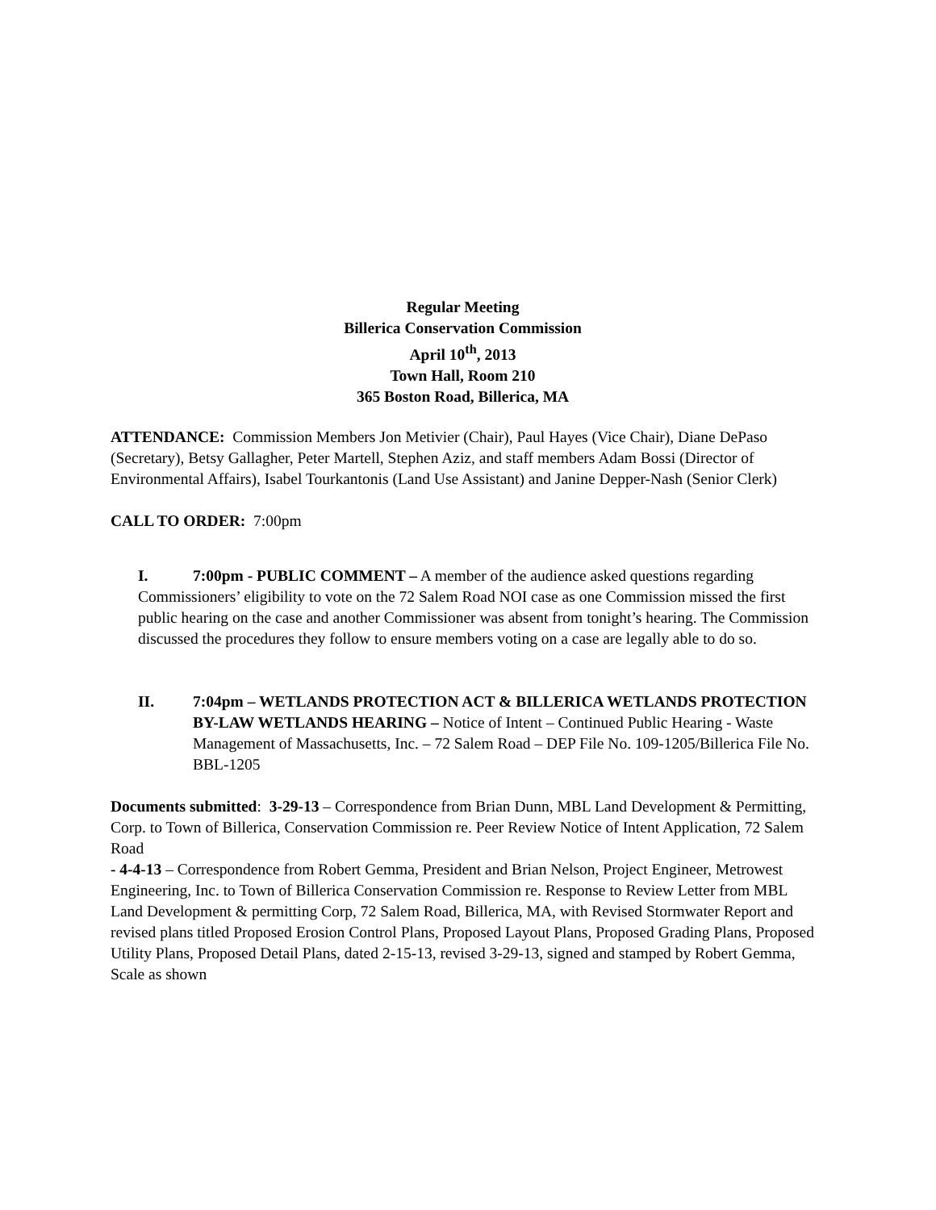Regular Meeting
Billerica Conservation Commission
April 10<sup>th</sup>, 2013
Town Hall, Room 210
365 Boston Road, Billerica, MA
ATTENDANCE: Commission Members Jon Metivier (Chair), Paul Hayes (Vice Chair), Diane DePaso (Secretary), Betsy Gallagher, Peter Martell, Stephen Aziz, and staff members Adam Bossi (Director of Environmental Affairs), Isabel Tourkantonis (Land Use Assistant) and Janine Depper-Nash (Senior Clerk)
CALL TO ORDER: 7:00pm
I. 7:00pm - PUBLIC COMMENT – A member of the audience asked questions regarding Commissioners’ eligibility to vote on the 72 Salem Road NOI case as one Commission missed the first public hearing on the case and another Commissioner was absent from tonight’s hearing. The Commission discussed the procedures they follow to ensure members voting on a case are legally able to do so.
II. 7:04pm – WETLANDS PROTECTION ACT & BILLERICA WETLANDS PROTECTION BY-LAW WETLANDS HEARING – Notice of Intent – Continued Public Hearing - Waste Management of Massachusetts, Inc. – 72 Salem Road – DEP File No. 109-1205/Billerica File No. BBL-1205
Documents submitted: 3-29-13 – Correspondence from Brian Dunn, MBL Land Development & Permitting, Corp. to Town of Billerica, Conservation Commission re. Peer Review Notice of Intent Application, 72 Salem Road
- 4-4-13 – Correspondence from Robert Gemma, President and Brian Nelson, Project Engineer, Metrowest Engineering, Inc. to Town of Billerica Conservation Commission re. Response to Review Letter from MBL Land Development & permitting Corp, 72 Salem Road, Billerica, MA, with Revised Stormwater Report and revised plans titled Proposed Erosion Control Plans, Proposed Layout Plans, Proposed Grading Plans, Proposed Utility Plans, Proposed Detail Plans, dated 2-15-13, revised 3-29-13, signed and stamped by Robert Gemma, Scale as shown